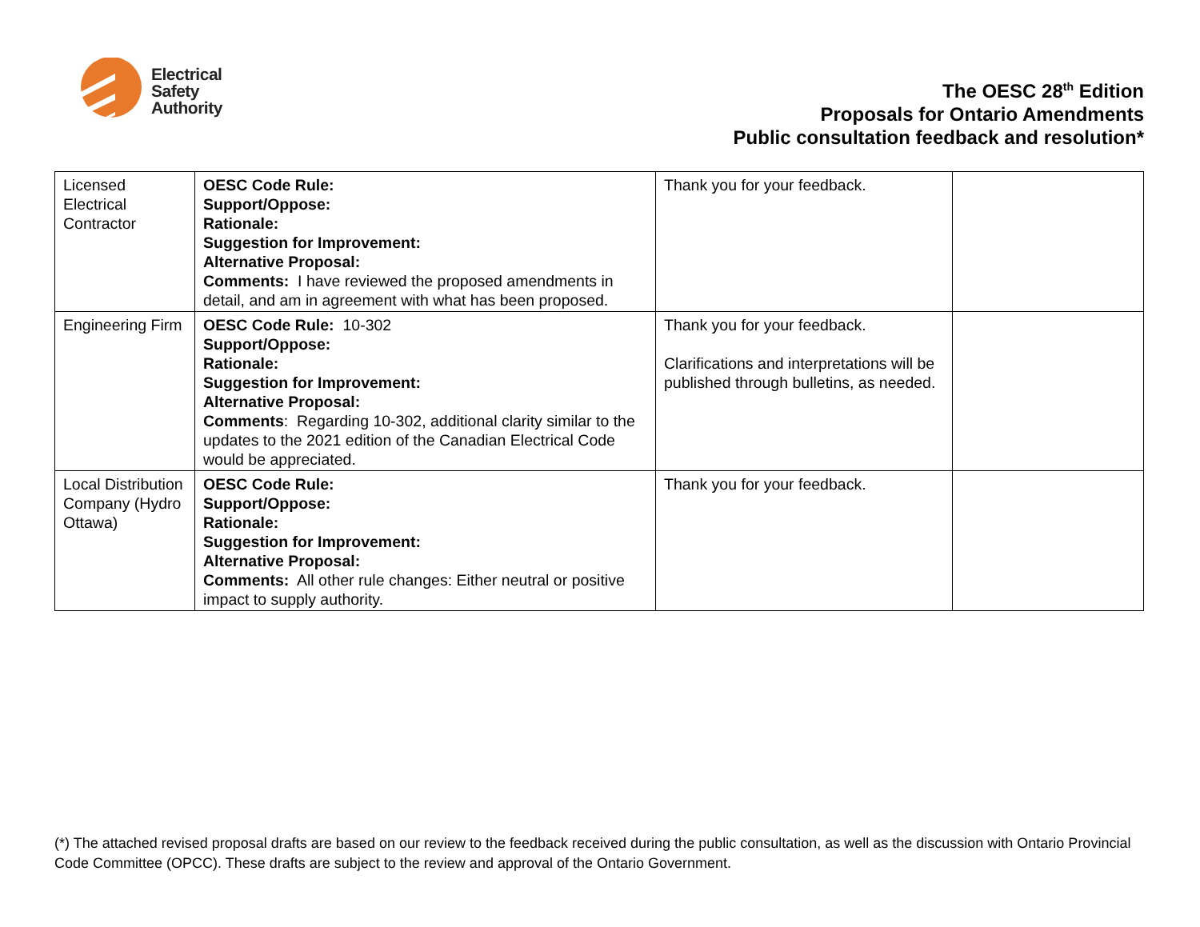Electrical
Safety
Authority
The OESC 28<sup>th</sup> Edition
Proposals for Ontario Amendments
Public consultation feedback and resolution*
| Licensed Electrical Contractor | OESC Code Rule: Support/Oppose: Rationale: Suggestion for Improvement: Alternative Proposal: Comments: I have reviewed the proposed amendments in detail, and am in agreement with what has been proposed. | Thank you for your feedback. | |
| Engineering Firm | OESC Code Rule: 10-302 Support/Oppose: Rationale: Suggestion for Improvement: Alternative Proposal: Comments : Regarding 10-302, additional clarity similar to the updates to the 2021 edition of the Canadian Electrical Code would be appreciated. | Thank you for your feedback. Clarifications and interpretations will be published through bulletins, as needed. | |
| Local Distribution Company (Hydro Ottawa) | OESC Code Rule: Support/Oppose: Rationale: Suggestion for Improvement: Alternative Proposal: Comments: All other rule changes: Either neutral or positive impact to supply authority. | Thank you for your feedback. | |
(*) The attached revised proposal drafts are based on our review to the feedback received during the public consultation, as well as the discussion with Ontario Provincial Code Committee (OPCC). These drafts are subject to the review and approval of the Ontario Government.